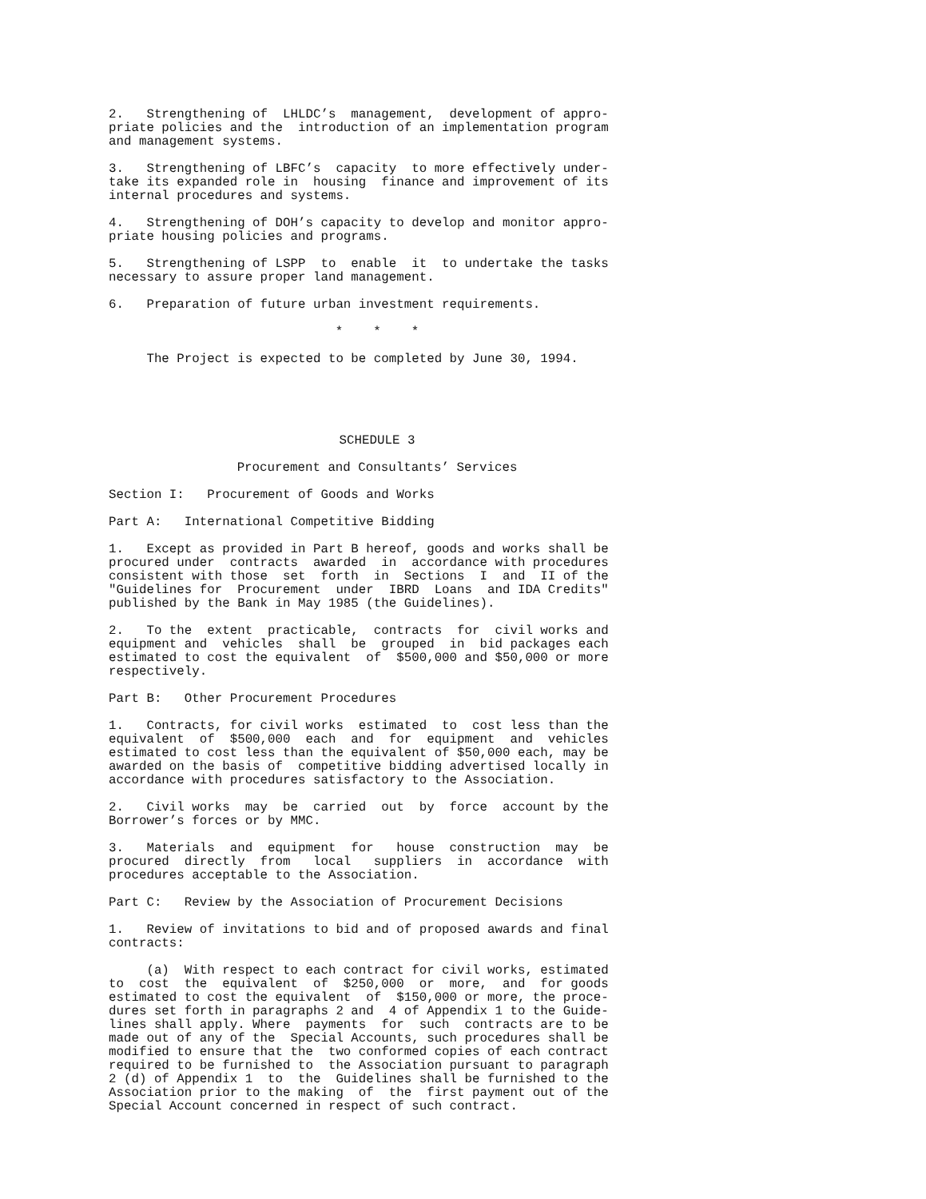2. Strengthening of LHLDC’s management, development of appro- priate policies and the introduction of an implementation program and management systems.
3. Strengthening of LBFC’s capacity to more effectively under- take its expanded role in housing finance and improvement of its internal procedures and systems.
4. Strengthening of DOH’s capacity to develop and monitor appro- priate housing policies and programs.
5. Strengthening of LSPP to enable it to undertake the tasks necessary to assure proper land management.
6. Preparation of future urban investment requirements.
* * *
The Project is expected to be completed by June 30, 1994.
SCHEDULE 3
Procurement and Consultants’ Services
Section I: Procurement of Goods and Works
Part A: International Competitive Bidding
1. Except as provided in Part B hereof, goods and works shall be procured under contracts awarded in accordance with procedures consistent with those set forth in Sections I and II of the "Guidelines for Procurement under IBRD Loans and IDA Credits" published by the Bank in May 1985 (the Guidelines).
2. To the extent practicable, contracts for civil works and equipment and vehicles shall be grouped in bid packages each estimated to cost the equivalent of $500,000 and $50,000 or more respectively.
Part B: Other Procurement Procedures
1. Contracts, for civil works estimated to cost less than the equivalent of $500,000 each and for equipment and vehicles estimated to cost less than the equivalent of $50,000 each, may be awarded on the basis of competitive bidding advertised locally in accordance with procedures satisfactory to the Association.
2. Civil works may be carried out by force account by the Borrower’s forces or by MMC.
3. Materials and equipment for house construction may be procured directly from local suppliers in accordance with procedures acceptable to the Association.
Part C: Review by the Association of Procurement Decisions
1. Review of invitations to bid and of proposed awards and final contracts:
(a) With respect to each contract for civil works, estimated to cost the equivalent of $250,000 or more, and for goods estimated to cost the equivalent of $150,000 or more, the proce- dures set forth in paragraphs 2 and 4 of Appendix 1 to the Guide- lines shall apply. Where payments for such contracts are to be made out of any of the Special Accounts, such procedures shall be modified to ensure that the two conformed copies of each contract required to be furnished to the Association pursuant to paragraph 2 (d) of Appendix 1 to the Guidelines shall be furnished to the Association prior to the making of the first payment out of the Special Account concerned in respect of such contract.